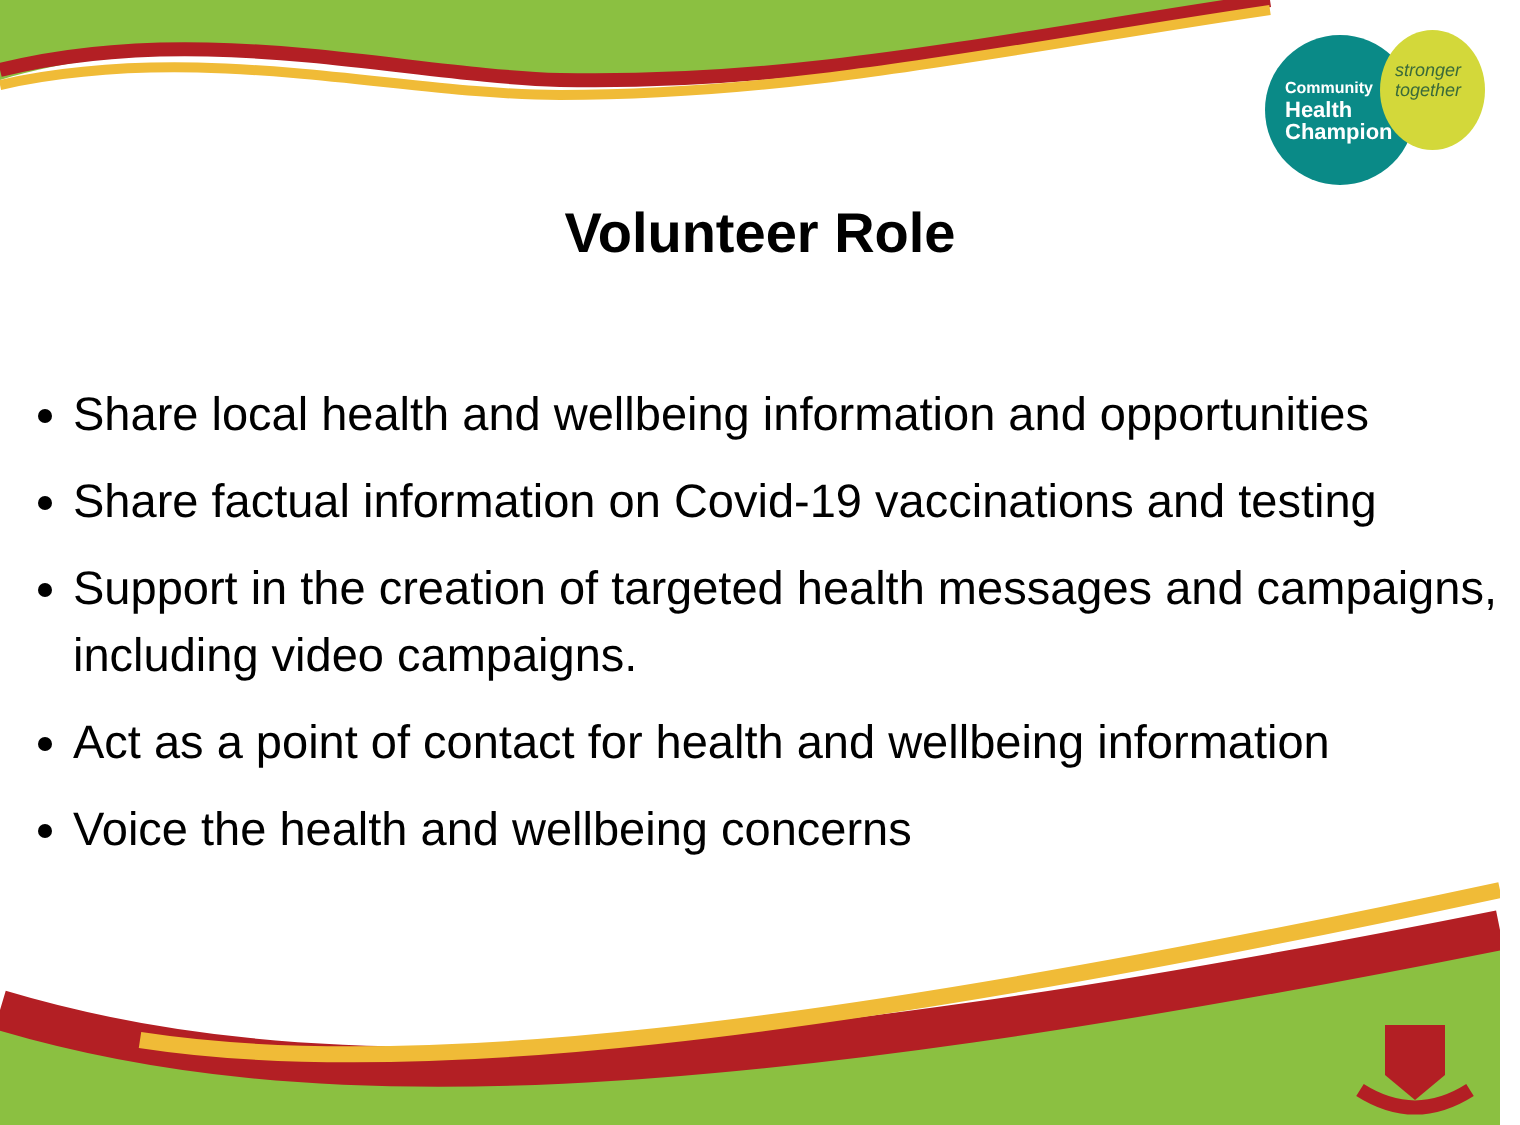Community
Health
Champion
stronger
together
Volunteer Role
Share local health and wellbeing information and opportunities
Share factual information on Covid-19 vaccinations and testing
Support in the creation of targeted health messages and campaigns, including video campaigns.
Act as a point of contact for health and wellbeing information
Voice the health and wellbeing concerns